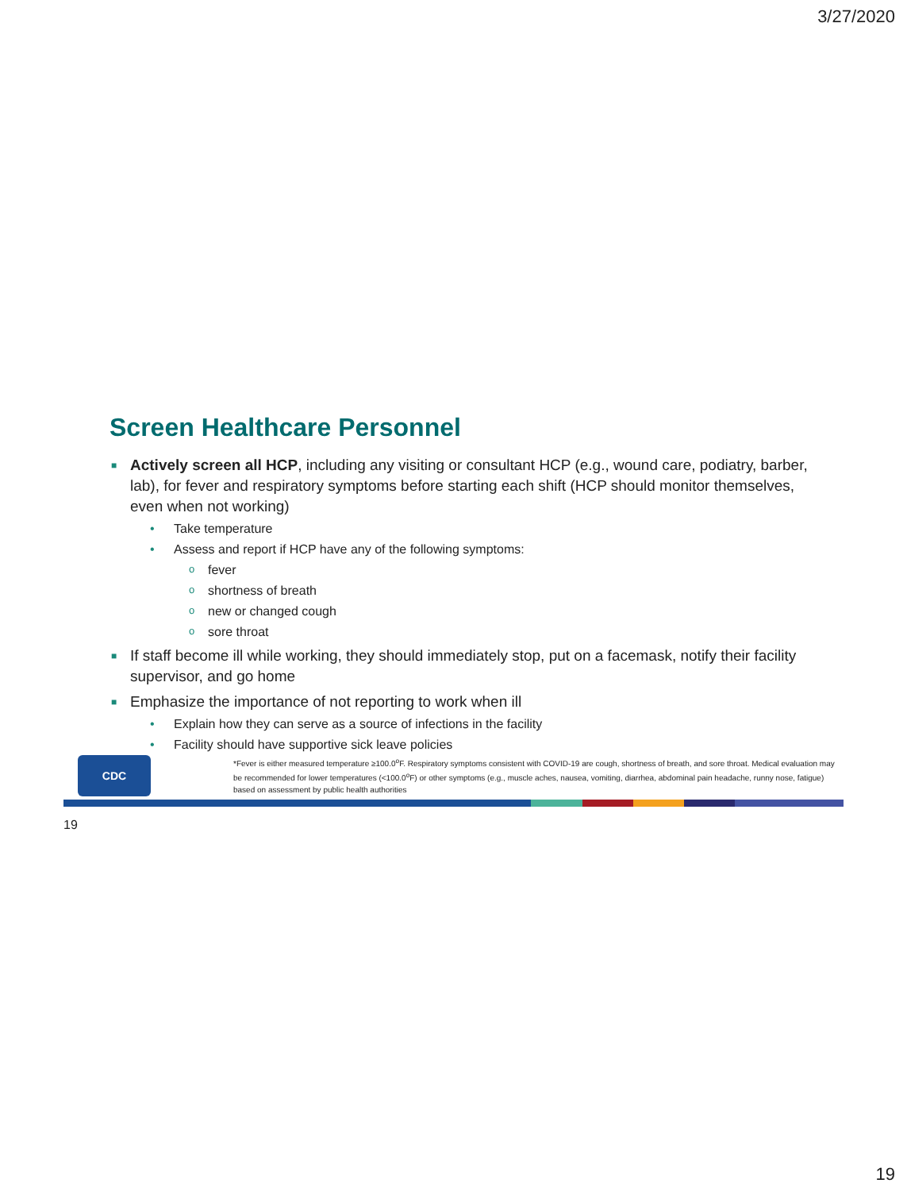3/27/2020
Screen Healthcare Personnel
■ Actively screen all HCP, including any visiting or consultant HCP (e.g., wound care, podiatry, barber, lab), for fever and respiratory symptoms before starting each shift (HCP should monitor themselves, even when not working)
• Take temperature
• Assess and report if HCP have any of the following symptoms:
o fever
o shortness of breath
o new or changed cough
o sore throat
■ If staff become ill while working, they should immediately stop, put on a facemask, notify their facility supervisor, and go home
■ Emphasize the importance of not reporting to work when ill
• Explain how they can serve as a source of infections in the facility
• Facility should have supportive sick leave policies
CDC
*Fever is either measured temperature ≥100.0<sup>o</sup>F. Respiratory symptoms consistent with COVID-19 are cough, shortness of breath, and sore throat. Medical evaluation may be recommended for lower temperatures (<100.0<sup>o</sup>F) or other symptoms (e.g., muscle aches, nausea, vomiting, diarrhea, abdominal pain headache, runny nose, fatigue) based on assessment by public health authorities
19
19